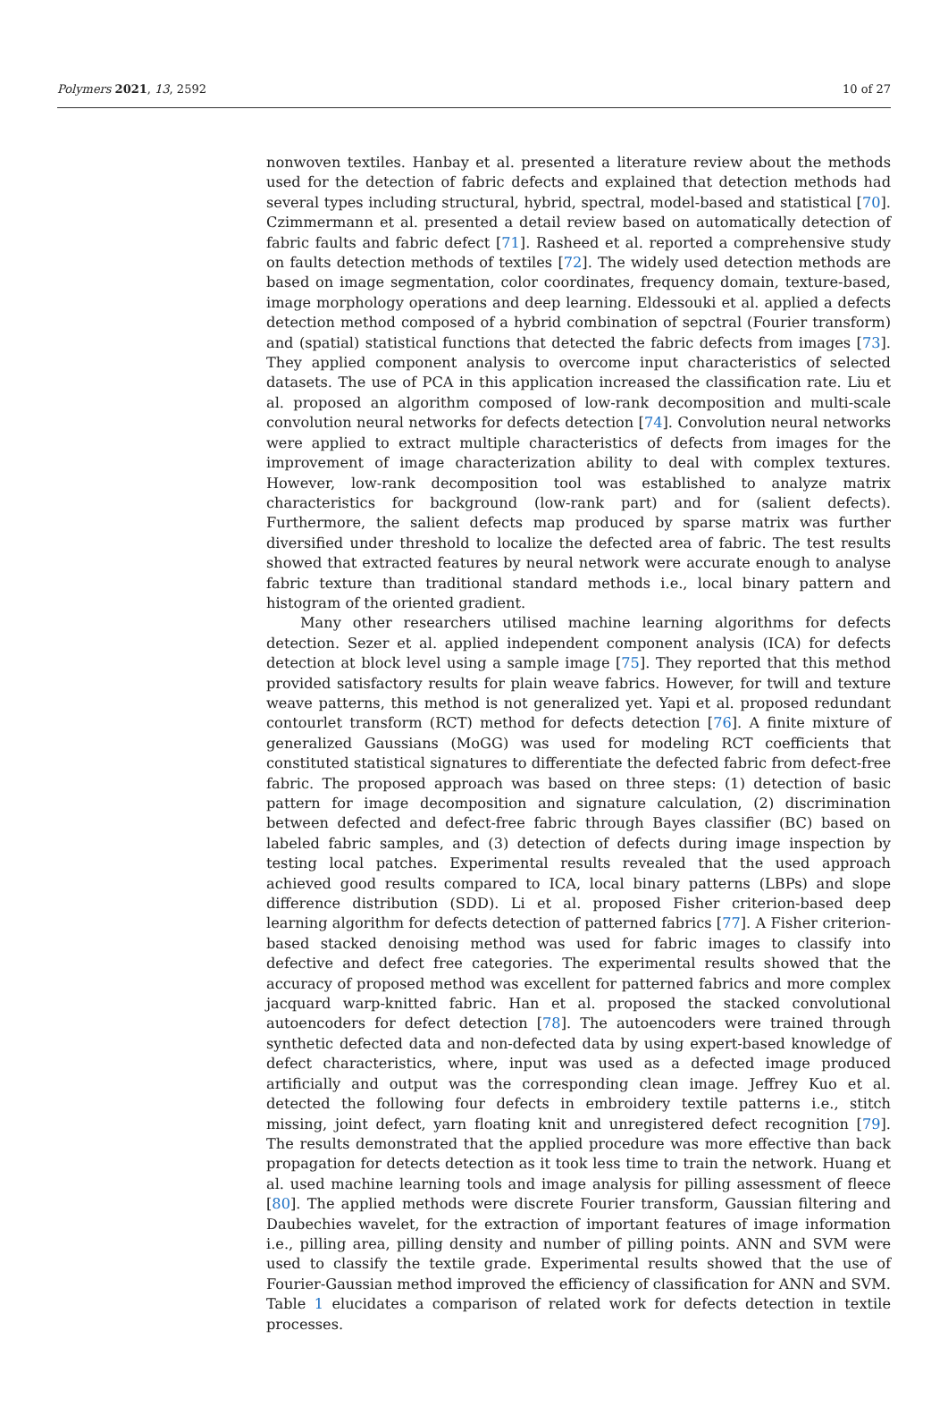Polymers 2021, 13, 2592 10 of 27
nonwoven textiles. Hanbay et al. presented a literature review about the methods used for the detection of fabric defects and explained that detection methods had several types including structural, hybrid, spectral, model-based and statistical [70]. Czimmermann et al. presented a detail review based on automatically detection of fabric faults and fabric defect [71]. Rasheed et al. reported a comprehensive study on faults detection methods of textiles [72]. The widely used detection methods are based on image segmentation, color coordinates, frequency domain, texture-based, image morphology operations and deep learning. Eldessouki et al. applied a defects detection method composed of a hybrid combination of sepctral (Fourier transform) and (spatial) statistical functions that detected the fabric defects from images [73]. They applied component analysis to overcome input characteristics of selected datasets. The use of PCA in this application increased the classification rate. Liu et al. proposed an algorithm composed of low-rank decomposition and multi-scale convolution neural networks for defects detection [74]. Convolution neural networks were applied to extract multiple characteristics of defects from images for the improvement of image characterization ability to deal with complex textures. However, low-rank decomposition tool was established to analyze matrix characteristics for background (low-rank part) and for (salient defects). Furthermore, the salient defects map produced by sparse matrix was further diversified under threshold to localize the defected area of fabric. The test results showed that extracted features by neural network were accurate enough to analyse fabric texture than traditional standard methods i.e., local binary pattern and histogram of the oriented gradient.
Many other researchers utilised machine learning algorithms for defects detection. Sezer et al. applied independent component analysis (ICA) for defects detection at block level using a sample image [75]. They reported that this method provided satisfactory results for plain weave fabrics. However, for twill and texture weave patterns, this method is not generalized yet. Yapi et al. proposed redundant contourlet transform (RCT) method for defects detection [76]. A finite mixture of generalized Gaussians (MoGG) was used for modeling RCT coefficients that constituted statistical signatures to differentiate the defected fabric from defect-free fabric. The proposed approach was based on three steps: (1) detection of basic pattern for image decomposition and signature calculation, (2) discrimination between defected and defect-free fabric through Bayes classifier (BC) based on labeled fabric samples, and (3) detection of defects during image inspection by testing local patches. Experimental results revealed that the used approach achieved good results compared to ICA, local binary patterns (LBPs) and slope difference distribution (SDD). Li et al. proposed Fisher criterion-based deep learning algorithm for defects detection of patterned fabrics [77]. A Fisher criterion-based stacked denoising method was used for fabric images to classify into defective and defect free categories. The experimental results showed that the accuracy of proposed method was excellent for patterned fabrics and more complex jacquard warp-knitted fabric. Han et al. proposed the stacked convolutional autoencoders for defect detection [78]. The autoencoders were trained through synthetic defected data and non-defected data by using expert-based knowledge of defect characteristics, where, input was used as a defected image produced artificially and output was the corresponding clean image. Jeffrey Kuo et al. detected the following four defects in embroidery textile patterns i.e., stitch missing, joint defect, yarn floating knit and unregistered defect recognition [79]. The results demonstrated that the applied procedure was more effective than back propagation for detects detection as it took less time to train the network. Huang et al. used machine learning tools and image analysis for pilling assessment of fleece [80]. The applied methods were discrete Fourier transform, Gaussian filtering and Daubechies wavelet, for the extraction of important features of image information i.e., pilling area, pilling density and number of pilling points. ANN and SVM were used to classify the textile grade. Experimental results showed that the use of Fourier-Gaussian method improved the efficiency of classification for ANN and SVM. Table 1 elucidates a comparison of related work for defects detection in textile processes.